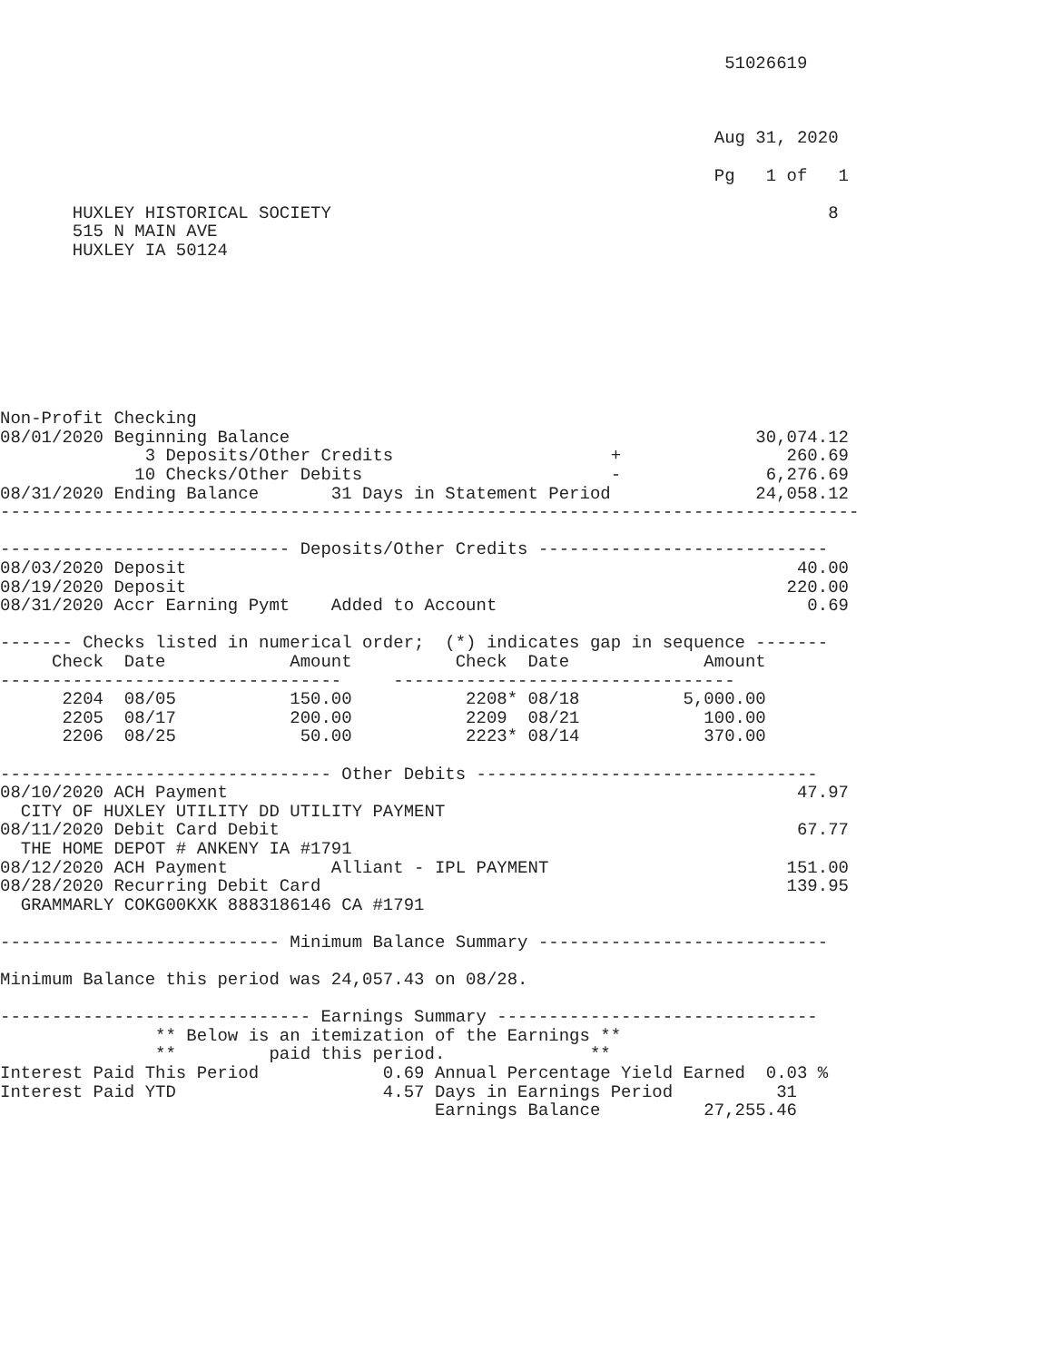51026619



                                                                     Aug 31, 2020

                                                                     Pg   1 of   1

       HUXLEY HISTORICAL SOCIETY                                                8
       515 N MAIN AVE
       HUXLEY IA 50124








Non-Profit Checking
08/01/2020 Beginning Balance                                             30,074.12
              3 Deposits/Other Credits                     +                260.69
             10 Checks/Other Debits                        -              6,276.69
08/31/2020 Ending Balance       31 Days in Statement Period              24,058.12
-----------------------------------------------------------------------------------

---------------------------- Deposits/Other Credits ----------------------------
08/03/2020 Deposit                                                           40.00
08/19/2020 Deposit                                                          220.00
08/31/2020 Accr Earning Pymt    Added to Account                              0.69

------- Checks listed in numerical order;  (*) indicates gap in sequence -------
     Check  Date            Amount          Check  Date             Amount
---------------------------------     ---------------------------------
      2204  08/05           150.00           2208* 08/18          5,000.00
      2205  08/17           200.00           2209  08/21            100.00
      2206  08/25            50.00           2223* 08/14            370.00

-------------------------------- Other Debits ---------------------------------
08/10/2020 ACH Payment                                                       47.97
  CITY OF HUXLEY UTILITY DD UTILITY PAYMENT
08/11/2020 Debit Card Debit                                                  67.77
  THE HOME DEPOT # ANKENY IA #1791
08/12/2020 ACH Payment          Alliant - IPL PAYMENT                       151.00
08/28/2020 Recurring Debit Card                                             139.95
  GRAMMARLY COKG00KXK 8883186146 CA #1791

--------------------------- Minimum Balance Summary ----------------------------

Minimum Balance this period was 24,057.43 on 08/28.

------------------------------ Earnings Summary -------------------------------
               ** Below is an itemization of the Earnings **
               **         paid this period.              **
Interest Paid This Period            0.69 Annual Percentage Yield Earned  0.03 %
Interest Paid YTD                    4.57 Days in Earnings Period          31
                                          Earnings Balance          27,255.46